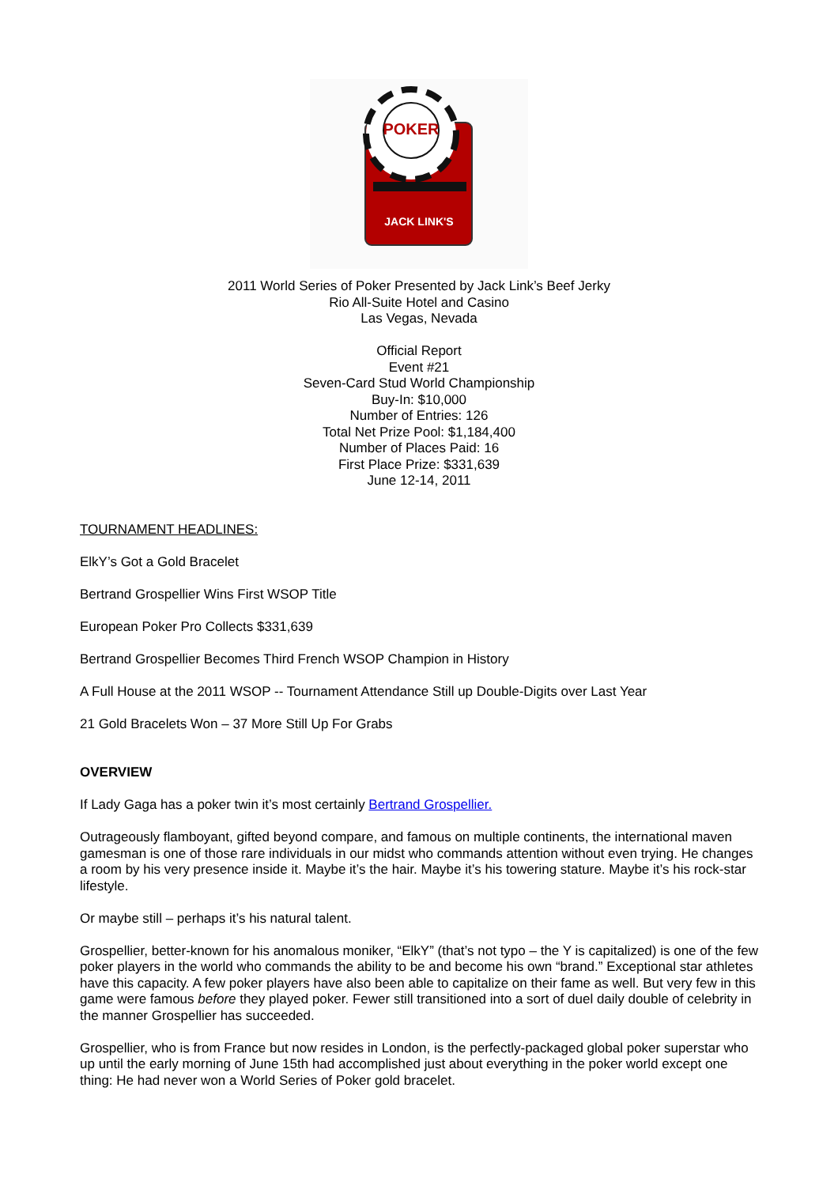POKER
JACK LINK'S
2011 World Series of Poker Presented by Jack Link’s Beef Jerky
Rio All-Suite Hotel and Casino
Las Vegas, Nevada
Official Report
Event #21
Seven-Card Stud World Championship
Buy-In: $10,000
Number of Entries: 126
Total Net Prize Pool: $1,184,400
Number of Places Paid: 16
First Place Prize: $331,639
June 12-14, 2011
TOURNAMENT HEADLINES:
ElkY’s Got a Gold Bracelet
Bertrand Grospellier Wins First WSOP Title
European Poker Pro Collects $331,639
Bertrand Grospellier Becomes Third French WSOP Champion in History
A Full House at the 2011 WSOP -- Tournament Attendance Still up Double-Digits over Last Year
21 Gold Bracelets Won – 37 More Still Up For Grabs
OVERVIEW
If Lady Gaga has a poker twin it’s most certainly Bertrand Grospellier.
Outrageously flamboyant, gifted beyond compare, and famous on multiple continents, the international maven gamesman is one of those rare individuals in our midst who commands attention without even trying. He changes a room by his very presence inside it. Maybe it’s the hair. Maybe it’s his towering stature. Maybe it’s his rock-star lifestyle.
Or maybe still – perhaps it’s his natural talent.
Grospellier, better-known for his anomalous moniker, “ElkY” (that’s not typo – the Y is capitalized) is one of the few poker players in the world who commands the ability to be and become his own “brand.” Exceptional star athletes have this capacity. A few poker players have also been able to capitalize on their fame as well. But very few in this game were famous before they played poker. Fewer still transitioned into a sort of duel daily double of celebrity in the manner Grospellier has succeeded.
Grospellier, who is from France but now resides in London, is the perfectly-packaged global poker superstar who up until the early morning of June 15th had accomplished just about everything in the poker world except one thing: He had never won a World Series of Poker gold bracelet.